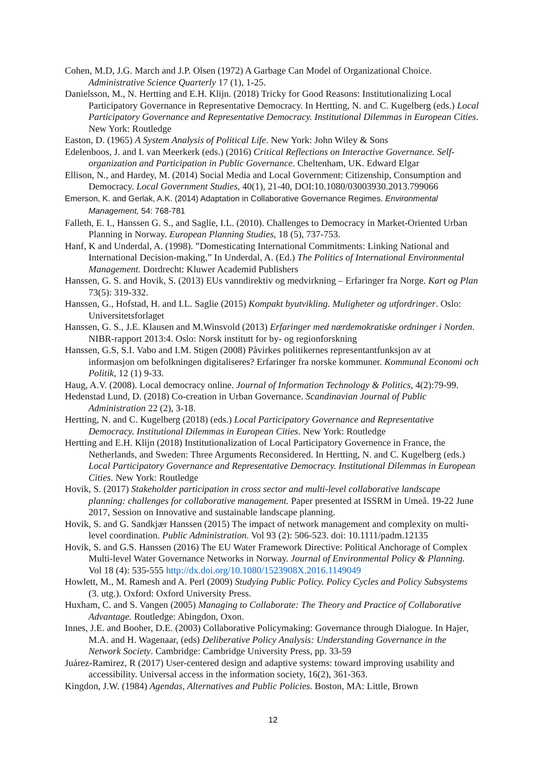Cohen, M.D, J.G. March and J.P. Olsen (1972) A Garbage Can Model of Organizational Choice. Administrative Science Quarterly 17 (1), 1-25.
Danielsson, M., N. Hertting and E.H. Klijn. (2018) Tricky for Good Reasons: Institutionalizing Local Participatory Governance in Representative Democracy. In Hertting, N. and C. Kugelberg (eds.) Local Participatory Governance and Representative Democracy. Institutional Dilemmas in European Cities. New York: Routledge
Easton, D. (1965) A System Analysis of Political Life. New York: John Wiley & Sons
Edelenboos, J. and I. van Meerkerk (eds.) (2016) Critical Reflections on Interactive Governance. Self-organization and Participation in Public Governance. Cheltenham, UK. Edward Elgar
Ellison, N., and Hardey, M. (2014) Social Media and Local Government: Citizenship, Consumption and Democracy. Local Government Studies, 40(1), 21-40, DOI:10.1080/03003930.2013.799066
Emerson, K. and Gerlak, A.K. (2014) Adaptation in Collaborative Governance Regimes. Environmental Management, 54: 768-781
Falleth, E. I., Hanssen G. S., and Saglie, I.L. (2010). Challenges to Democracy in Market-Oriented Urban Planning in Norway. European Planning Studies, 18 (5), 737-753.
Hanf, K and Underdal, A. (1998). ”Domesticating International Commitments: Linking National and International Decision-making,” In Underdal, A. (Ed.) The Politics of International Environmental Management. Dordrecht: Kluwer Academid Publishers
Hanssen, G. S. and Hovik, S. (2013) EUs vanndirektiv og medvirkning – Erfaringer fra Norge. Kart og Plan 73(5): 319-332.
Hanssen, G., Hofstad, H. and I.L. Saglie (2015) Kompakt byutvikling. Muligheter og utfordringer. Oslo: Universitetsforlaget
Hanssen, G. S., J.E. Klausen and M.Winsvold (2013) Erfaringer med nærdemokratiske ordninger i Norden. NIBR-rapport 2013:4. Oslo: Norsk institutt for by- og regionforskning
Hanssen, G.S, S.I. Vabo and I.M. Stigen (2008) Påvirkes politikernes representantfunksjon av at informasjon om befolkningen digitaliseres? Erfaringer fra norske kommuner. Kommunal Economi och Politik, 12 (1) 9-33.
Haug, A.V. (2008). Local democracy online. Journal of Information Technology & Politics, 4(2):79-99.
Hedenstad Lund, D. (2018) Co-creation in Urban Governance. Scandinavian Journal of Public Administration 22 (2), 3-18.
Hertting, N. and C. Kugelberg (2018) (eds.) Local Participatory Governance and Representative Democracy. Institutional Dilemmas in European Cities. New York: Routledge
Hertting and E.H. Klijn (2018) Institutionalization of Local Participatory Governence in France, the Netherlands, and Sweden: Three Arguments Reconsidered. In Hertting, N. and C. Kugelberg (eds.) Local Participatory Governance and Representative Democracy. Institutional Dilemmas in European Cities. New York: Routledge
Hovik, S. (2017) Stakeholder participation in cross sector and multi-level collaborative landscape planning: challenges for collaborative management. Paper presented at ISSRM in Umeå. 19-22 June 2017, Session on Innovative and sustainable landscape planning.
Hovik, S. and G. Sandkjær Hanssen (2015) The impact of network management and complexity on multi-level coordination. Public Administration. Vol 93 (2): 506-523. doi: 10.1111/padm.12135
Hovik, S. and G.S. Hanssen (2016) The EU Water Framework Directive: Political Anchorage of Complex Multi-level Water Governance Networks in Norway. Journal of Environmental Policy & Planning. Vol 18 (4): 535-555 http://dx.doi.org/10.1080/1523908X.2016.1149049
Howlett, M., M. Ramesh and A. Perl (2009) Studying Public Policy. Policy Cycles and Policy Subsystems (3. utg.). Oxford: Oxford University Press.
Huxham, C. and S. Vangen (2005) Managing to Collaborate: The Theory and Practice of Collaborative Advantage. Routledge: Abingdon, Oxon.
Innes, J.E. and Booher, D.E. (2003) Collaborative Policymaking: Governance through Dialogue. In Hajer, M.A. and H. Wagenaar, (eds) Deliberative Policy Analysis: Understanding Governance in the Network Society. Cambridge: Cambridge University Press, pp. 33-59
Juárez-Ramirez, R (2017) User-centered design and adaptive systems: toward improving usability and accessibility. Universal access in the information society, 16(2), 361-363.
Kingdon, J.W. (1984) Agendas, Alternatives and Public Policies. Boston, MA: Little, Brown
12